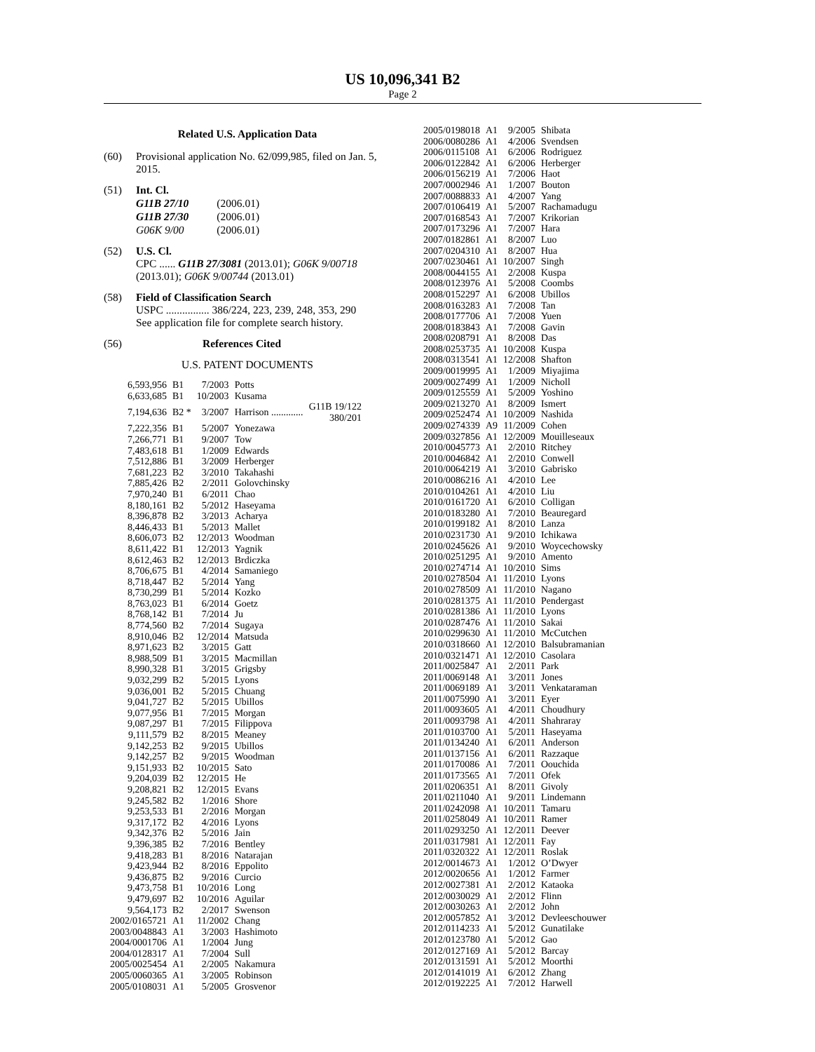US 10,096,341 B2
Page 2
Related U.S. Application Data
(60) Provisional application No. 62/099,985, filed on Jan. 5, 2015.
(51) Int. Cl.
| G11B 27/10 | (2006.01) |
| G11B 27/30 | (2006.01) |
| G06K 9/00 | (2006.01) |
(52) U.S. Cl.
CPC ...... G11B 27/3081 (2013.01); G06K 9/00718 (2013.01); G06K 9/00744 (2013.01)
(58) Field of Classification Search
USPC ................ 386/224, 223, 239, 248, 353, 290
See application file for complete search history.
(56) References Cited
U.S. PATENT DOCUMENTS
| 6,593,956 | B1 | 7/2003 | Potts | |
| 6,633,685 | B1 | 10/2003 | Kusama | |
| 7,194,636 | B2 * | 3/2007 | Harrison ............. | G11B 19/122 380/201 |
| 7,222,356 | B1 | 5/2007 | Yonezawa | |
| 7,266,771 | B1 | 9/2007 | Tow | |
| 7,483,618 | B1 | 1/2009 | Edwards | |
| 7,512,886 | B1 | 3/2009 | Herberger | |
| 7,681,223 | B2 | 3/2010 | Takahashi | |
| 7,885,426 | B2 | 2/2011 | Golovchinsky | |
| 7,970,240 | B1 | 6/2011 | Chao | |
| 8,180,161 | B2 | 5/2012 | Haseyama | |
| 8,396,878 | B2 | 3/2013 | Acharya | |
| 8,446,433 | B1 | 5/2013 | Mallet | |
| 8,606,073 | B2 | 12/2013 | Woodman | |
| 8,611,422 | B1 | 12/2013 | Yagnik | |
| 8,612,463 | B2 | 12/2013 | Brdiczka | |
| 8,706,675 | B1 | 4/2014 | Samaniego | |
| 8,718,447 | B2 | 5/2014 | Yang | |
| 8,730,299 | B1 | 5/2014 | Kozko | |
| 8,763,023 | B1 | 6/2014 | Goetz | |
| 8,768,142 | B1 | 7/2014 | Ju | |
| 8,774,560 | B2 | 7/2014 | Sugaya | |
| 8,910,046 | B2 | 12/2014 | Matsuda | |
| 8,971,623 | B2 | 3/2015 | Gatt | |
| 8,988,509 | B1 | 3/2015 | Macmillan | |
| 8,990,328 | B1 | 3/2015 | Grigsby | |
| 9,032,299 | B2 | 5/2015 | Lyons | |
| 9,036,001 | B2 | 5/2015 | Chuang | |
| 9,041,727 | B2 | 5/2015 | Ubillos | |
| 9,077,956 | B1 | 7/2015 | Morgan | |
| 9,087,297 | B1 | 7/2015 | Filippova | |
| 9,111,579 | B2 | 8/2015 | Meaney | |
| 9,142,253 | B2 | 9/2015 | Ubillos | |
| 9,142,257 | B2 | 9/2015 | Woodman | |
| 9,151,933 | B2 | 10/2015 | Sato | |
| 9,204,039 | B2 | 12/2015 | He | |
| 9,208,821 | B2 | 12/2015 | Evans | |
| 9,245,582 | B2 | 1/2016 | Shore | |
| 9,253,533 | B1 | 2/2016 | Morgan | |
| 9,317,172 | B2 | 4/2016 | Lyons | |
| 9,342,376 | B2 | 5/2016 | Jain | |
| 9,396,385 | B2 | 7/2016 | Bentley | |
| 9,418,283 | B1 | 8/2016 | Natarajan | |
| 9,423,944 | B2 | 8/2016 | Eppolito | |
| 9,436,875 | B2 | 9/2016 | Curcio | |
| 9,473,758 | B1 | 10/2016 | Long | |
| 9,479,697 | B2 | 10/2016 | Aguilar | |
| 9,564,173 | B2 | 2/2017 | Swenson | |
| 2002/0165721 | A1 | 11/2002 | Chang | |
| 2003/0048843 | A1 | 3/2003 | Hashimoto | |
| 2004/0001706 | A1 | 1/2004 | Jung | |
| 2004/0128317 | A1 | 7/2004 | Sull | |
| 2005/0025454 | A1 | 2/2005 | Nakamura | |
| 2005/0060365 | A1 | 3/2005 | Robinson | |
| 2005/0108031 | A1 | 5/2005 | Grosvenor | |
| 2005/0198018 | A1 | 9/2005 | Shibata |
| 2006/0080286 | A1 | 4/2006 | Svendsen |
| 2006/0115108 | A1 | 6/2006 | Rodriguez |
| 2006/0122842 | A1 | 6/2006 | Herberger |
| 2006/0156219 | A1 | 7/2006 | Haot |
| 2007/0002946 | A1 | 1/2007 | Bouton |
| 2007/0088833 | A1 | 4/2007 | Yang |
| 2007/0106419 | A1 | 5/2007 | Rachamadugu |
| 2007/0168543 | A1 | 7/2007 | Krikorian |
| 2007/0173296 | A1 | 7/2007 | Hara |
| 2007/0182861 | A1 | 8/2007 | Luo |
| 2007/0204310 | A1 | 8/2007 | Hua |
| 2007/0230461 | A1 | 10/2007 | Singh |
| 2008/0044155 | A1 | 2/2008 | Kuspa |
| 2008/0123976 | A1 | 5/2008 | Coombs |
| 2008/0152297 | A1 | 6/2008 | Ubillos |
| 2008/0163283 | A1 | 7/2008 | Tan |
| 2008/0177706 | A1 | 7/2008 | Yuen |
| 2008/0183843 | A1 | 7/2008 | Gavin |
| 2008/0208791 | A1 | 8/2008 | Das |
| 2008/0253735 | A1 | 10/2008 | Kuspa |
| 2008/0313541 | A1 | 12/2008 | Shafton |
| 2009/0019995 | A1 | 1/2009 | Miyajima |
| 2009/0027499 | A1 | 1/2009 | Nicholl |
| 2009/0125559 | A1 | 5/2009 | Yoshino |
| 2009/0213270 | A1 | 8/2009 | Ismert |
| 2009/0252474 | A1 | 10/2009 | Nashida |
| 2009/0274339 | A9 | 11/2009 | Cohen |
| 2009/0327856 | A1 | 12/2009 | Mouilleseaux |
| 2010/0045773 | A1 | 2/2010 | Ritchey |
| 2010/0046842 | A1 | 2/2010 | Conwell |
| 2010/0064219 | A1 | 3/2010 | Gabrisko |
| 2010/0086216 | A1 | 4/2010 | Lee |
| 2010/0104261 | A1 | 4/2010 | Liu |
| 2010/0161720 | A1 | 6/2010 | Colligan |
| 2010/0183280 | A1 | 7/2010 | Beauregard |
| 2010/0199182 | A1 | 8/2010 | Lanza |
| 2010/0231730 | A1 | 9/2010 | Ichikawa |
| 2010/0245626 | A1 | 9/2010 | Woycechowsky |
| 2010/0251295 | A1 | 9/2010 | Amento |
| 2010/0274714 | A1 | 10/2010 | Sims |
| 2010/0278504 | A1 | 11/2010 | Lyons |
| 2010/0278509 | A1 | 11/2010 | Nagano |
| 2010/0281375 | A1 | 11/2010 | Pendergast |
| 2010/0281386 | A1 | 11/2010 | Lyons |
| 2010/0287476 | A1 | 11/2010 | Sakai |
| 2010/0299630 | A1 | 11/2010 | McCutchen |
| 2010/0318660 | A1 | 12/2010 | Balsubramanian |
| 2010/0321471 | A1 | 12/2010 | Casolara |
| 2011/0025847 | A1 | 2/2011 | Park |
| 2011/0069148 | A1 | 3/2011 | Jones |
| 2011/0069189 | A1 | 3/2011 | Venkataraman |
| 2011/0075990 | A1 | 3/2011 | Eyer |
| 2011/0093605 | A1 | 4/2011 | Choudhury |
| 2011/0093798 | A1 | 4/2011 | Shahraray |
| 2011/0103700 | A1 | 5/2011 | Haseyama |
| 2011/0134240 | A1 | 6/2011 | Anderson |
| 2011/0137156 | A1 | 6/2011 | Razzaque |
| 2011/0170086 | A1 | 7/2011 | Oouchida |
| 2011/0173565 | A1 | 7/2011 | Ofek |
| 2011/0206351 | A1 | 8/2011 | Givoly |
| 2011/0211040 | A1 | 9/2011 | Lindemann |
| 2011/0242098 | A1 | 10/2011 | Tamaru |
| 2011/0258049 | A1 | 10/2011 | Ramer |
| 2011/0293250 | A1 | 12/2011 | Deever |
| 2011/0317981 | A1 | 12/2011 | Fay |
| 2011/0320322 | A1 | 12/2011 | Roslak |
| 2012/0014673 | A1 | 1/2012 | O’Dwyer |
| 2012/0020656 | A1 | 1/2012 | Farmer |
| 2012/0027381 | A1 | 2/2012 | Kataoka |
| 2012/0030029 | A1 | 2/2012 | Flinn |
| 2012/0030263 | A1 | 2/2012 | John |
| 2012/0057852 | A1 | 3/2012 | Devleeschouwer |
| 2012/0114233 | A1 | 5/2012 | Gunatilake |
| 2012/0123780 | A1 | 5/2012 | Gao |
| 2012/0127169 | A1 | 5/2012 | Barcay |
| 2012/0131591 | A1 | 5/2012 | Moorthi |
| 2012/0141019 | A1 | 6/2012 | Zhang |
| 2012/0192225 | A1 | 7/2012 | Harwell |